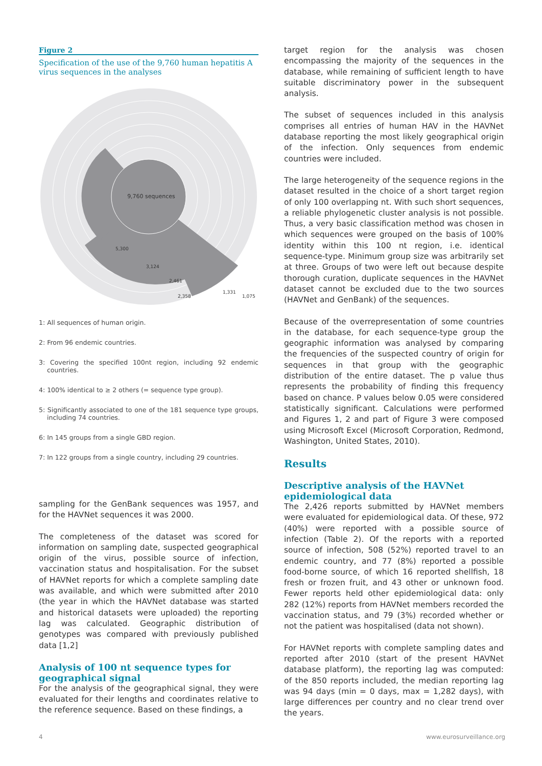Figure 2
Specification of the use of the 9,760 human hepatitis A virus sequences in the analyses
9,760 sequences
5,300
3,124
2,461
2,358
1,331
1,075
1: All sequences of human origin.
2: From 96 endemic countries.
3: Covering the specified 100nt region, including 92 endemic countries.
4: 100% identical to ≥ 2 others (= sequence type group).
5: Significantly associated to one of the 181 sequence type groups, including 74 countries.
6: In 145 groups from a single GBD region.
7: In 122 groups from a single country, including 29 countries.
sampling for the GenBank sequences was 1957, and for the HAVNet sequences it was 2000.
The completeness of the dataset was scored for information on sampling date, suspected geographical origin of the virus, possible source of infection, vaccination status and hospitalisation. For the subset of HAVNet reports for which a complete sampling date was available, and which were submitted after 2010 (the year in which the HAVNet database was started and historical datasets were uploaded) the reporting lag was calculated. Geographic distribution of genotypes was compared with previously published data [1,2]
Analysis of 100 nt sequence types for geographical signal
For the analysis of the geographical signal, they were evaluated for their lengths and coordinates relative to the reference sequence. Based on these findings, a
target region for the analysis was chosen encompassing the majority of the sequences in the database, while remaining of sufficient length to have suitable discriminatory power in the subsequent analysis.
The subset of sequences included in this analysis comprises all entries of human HAV in the HAVNet database reporting the most likely geographical origin of the infection. Only sequences from endemic countries were included.
The large heterogeneity of the sequence regions in the dataset resulted in the choice of a short target region of only 100 overlapping nt. With such short sequences, a reliable phylogenetic cluster analysis is not possible. Thus, a very basic classification method was chosen in which sequences were grouped on the basis of 100% identity within this 100 nt region, i.e. identical sequence-type. Minimum group size was arbitrarily set at three. Groups of two were left out because despite thorough curation, duplicate sequences in the HAVNet dataset cannot be excluded due to the two sources (HAVNet and GenBank) of the sequences.
Because of the overrepresentation of some countries in the database, for each sequence-type group the geographic information was analysed by comparing the frequencies of the suspected country of origin for sequences in that group with the geographic distribution of the entire dataset. The p value thus represents the probability of finding this frequency based on chance. P values below 0.05 were considered statistically significant. Calculations were performed and Figures 1, 2 and part of Figure 3 were composed using Microsoft Excel (Microsoft Corporation, Redmond, Washington, United States, 2010).
Results
Descriptive analysis of the HAVNet epidemiological data
The 2,426 reports submitted by HAVNet members were evaluated for epidemiological data. Of these, 972 (40%) were reported with a possible source of infection (Table 2). Of the reports with a reported source of infection, 508 (52%) reported travel to an endemic country, and 77 (8%) reported a possible food-borne source, of which 16 reported shellfish, 18 fresh or frozen fruit, and 43 other or unknown food. Fewer reports held other epidemiological data: only 282 (12%) reports from HAVNet members recorded the vaccination status, and 79 (3%) recorded whether or not the patient was hospitalised (data not shown).
For HAVNet reports with complete sampling dates and reported after 2010 (start of the present HAVNet database platform), the reporting lag was computed: of the 850 reports included, the median reporting lag was 94 days (min = 0 days, max = 1,282 days), with large differences per country and no clear trend over the years.
4 www.eurosurveillance.org